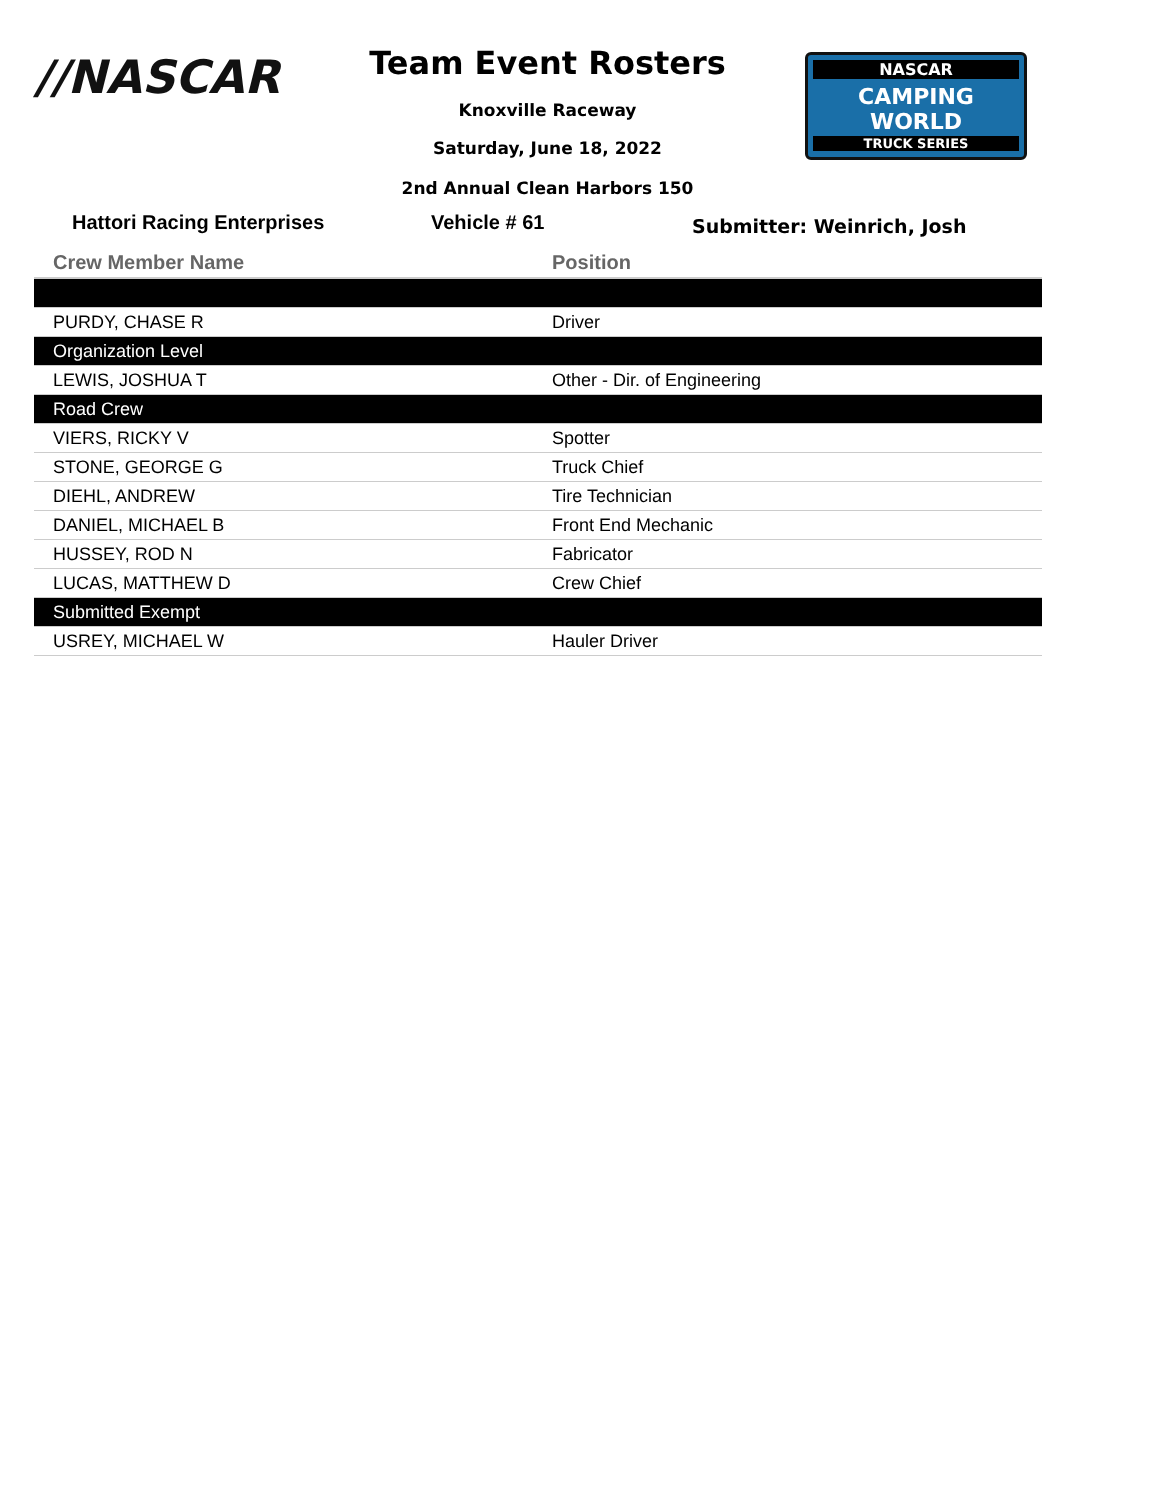//NASCAR Team Event Rosters
Knoxville Raceway
Saturday, June 18, 2022
2nd Annual Clean Harbors 150
NASCAR
CAMPING
WORLD
TRUCK SERIES
Hattori Racing Enterprises Vehicle # 61 Submitter: Weinrich, Josh
| Crew Member Name | Position |
| --- | --- |
| PURDY, CHASE R | Driver |
| Organization Level | |
| LEWIS, JOSHUA T | Other - Dir. of Engineering |
| Road Crew | |
| VIERS, RICKY V | Spotter |
| STONE, GEORGE G | Truck Chief |
| DIEHL, ANDREW | Tire Technician |
| DANIEL, MICHAEL B | Front End Mechanic |
| HUSSEY, ROD N | Fabricator |
| LUCAS, MATTHEW D | Crew Chief |
| Submitted Exempt | |
| USREY, MICHAEL W | Hauler Driver |